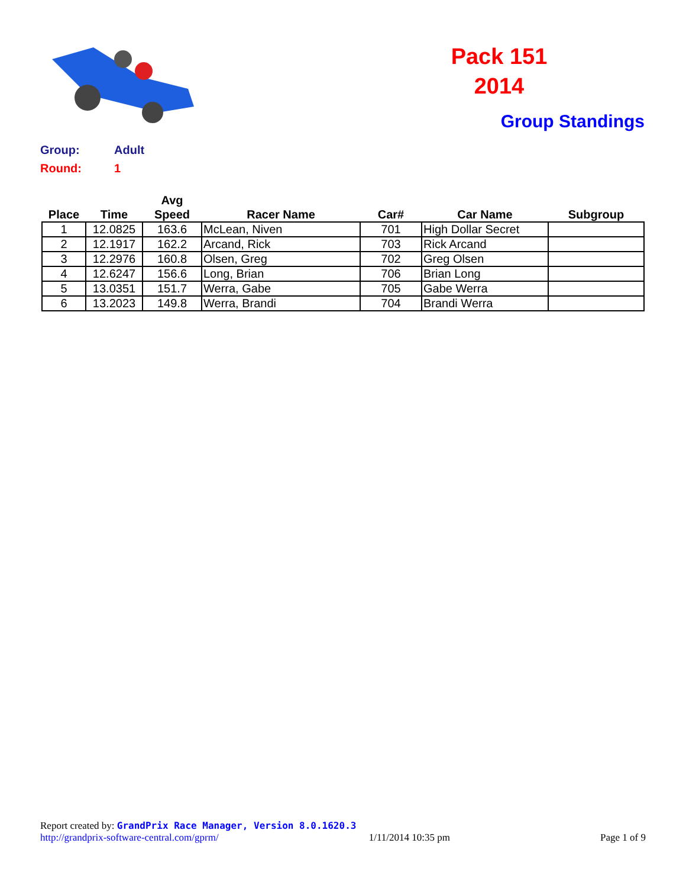Pack 151
2014
Group Standings
Group: Adult
Round: 1
| Place | Time | Avg Speed | Racer Name | Car# | Car Name | Subgroup |
| --- | --- | --- | --- | --- | --- | --- |
| 1 | 12.0825 | 163.6 | McLean, Niven | 701 | High Dollar Secret | |
| 2 | 12.1917 | 162.2 | Arcand, Rick | 703 | Rick Arcand | |
| 3 | 12.2976 | 160.8 | Olsen, Greg | 702 | Greg Olsen | |
| 4 | 12.6247 | 156.6 | Long, Brian | 706 | Brian Long | |
| 5 | 13.0351 | 151.7 | Werra, Gabe | 705 | Gabe Werra | |
| 6 | 13.2023 | 149.8 | Werra, Brandi | 704 | Brandi Werra | |
Report created by: GrandPrix Race Manager, Version 8.0.1620.3
http://grandprix-software-central.com/gprm/ 1/11/2014 10:35 pm Page 1 of 9